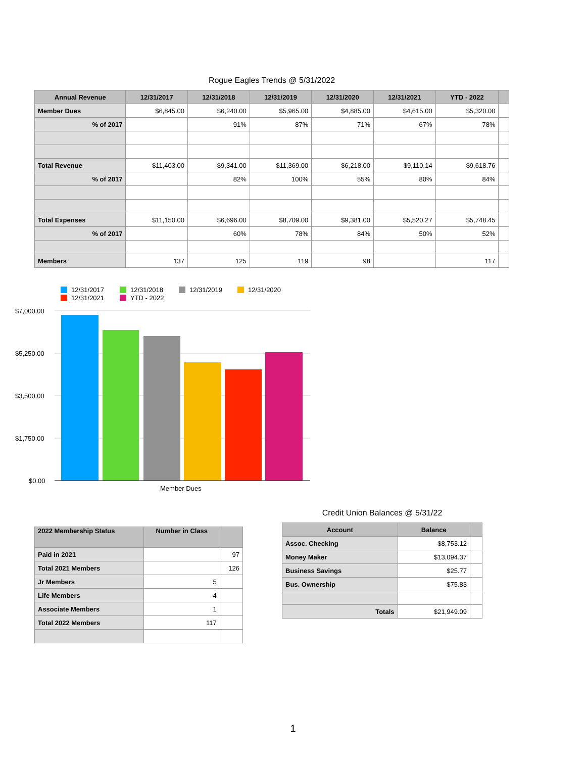Rogue Eagles Trends @ 5/31/2022
| Annual Revenue | 12/31/2017 | 12/31/2018 | 12/31/2019 | 12/31/2020 | 12/31/2021 | YTD - 2022 | |
| --- | --- | --- | --- | --- | --- | --- | --- |
| Member Dues | $6,845.00 | $6,240.00 | $5,965.00 | $4,885.00 | $4,615.00 | $5,320.00 | |
| % of 2017 | | 91% | 87% | 71% | 67% | 78% | |
| Total Revenue | $11,403.00 | $9,341.00 | $11,369.00 | $6,218.00 | $9,110.14 | $9,618.76 | |
| % of 2017 | | 82% | 100% | 55% | 80% | 84% | |
| Total Expenses | $11,150.00 | $6,696.00 | $8,709.00 | $9,381.00 | $5,520.27 | $5,748.45 | |
| % of 2017 | | 60% | 78% | 84% | 50% | 52% | |
| Members | 137 | 125 | 119 | 98 | | 117 | |
12/31/2017
12/31/2018
12/31/2019
12/31/2020
12/31/2021
YTD - 2022
$7,000.00
$5,250.00
$3,500.00
$1,750.00
$0.00
Member Dues
| 2022 Membership Status | Number in Class | |
| --- | --- | --- |
| Paid in 2021 | | 97 |
| Total 2021 Members | | 126 |
| Jr Members | 5 | |
| Life Members | 4 | |
| Associate Members | 1 | |
| Total 2022 Members | 117 | |
Credit Union Balances @ 5/31/22
| Account | Balance | |
| --- | --- | --- |
| Assoc. Checking | $8,753.12 | |
| Money Maker | $13,094.37 | |
| Business Savings | $25.77 | |
| Bus. Ownership | $75.83 | |
| Totals | $21,949.09 | |
1